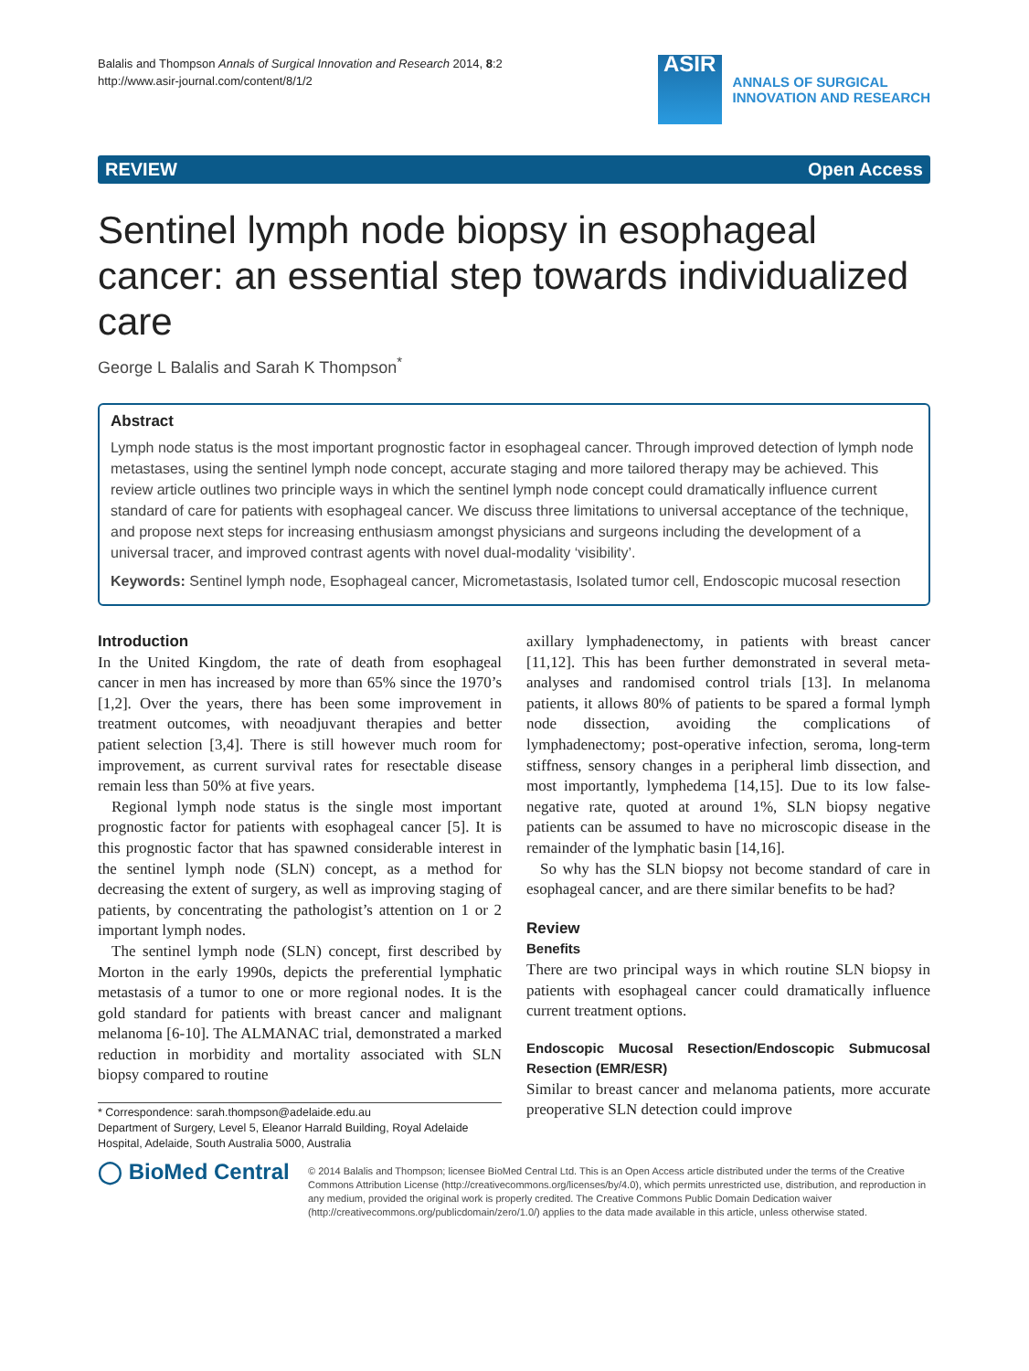Balalis and Thompson Annals of Surgical Innovation and Research 2014, 8:2
http://www.asir-journal.com/content/8/1/2
ASIR
ANNALS OF SURGICAL
INNOVATION AND RESEARCH
REVIEW Open Access
Sentinel lymph node biopsy in esophageal cancer: an essential step towards individualized care
George L Balalis and Sarah K Thompson<sup>*</sup>
Abstract
Lymph node status is the most important prognostic factor in esophageal cancer. Through improved detection of lymph node metastases, using the sentinel lymph node concept, accurate staging and more tailored therapy may be achieved. This review article outlines two principle ways in which the sentinel lymph node concept could dramatically influence current standard of care for patients with esophageal cancer. We discuss three limitations to universal acceptance of the technique, and propose next steps for increasing enthusiasm amongst physicians and surgeons including the development of a universal tracer, and improved contrast agents with novel dual-modality ‘visibility’.
Keywords: Sentinel lymph node, Esophageal cancer, Micrometastasis, Isolated tumor cell, Endoscopic mucosal resection
Introduction
In the United Kingdom, the rate of death from esophageal cancer in men has increased by more than 65% since the 1970’s [1,2]. Over the years, there has been some improvement in treatment outcomes, with neoadjuvant therapies and better patient selection [3,4]. There is still however much room for improvement, as current survival rates for resectable disease remain less than 50% at five years.
Regional lymph node status is the single most important prognostic factor for patients with esophageal cancer [5]. It is this prognostic factor that has spawned considerable interest in the sentinel lymph node (SLN) concept, as a method for decreasing the extent of surgery, as well as improving staging of patients, by concentrating the pathologist’s attention on 1 or 2 important lymph nodes.
The sentinel lymph node (SLN) concept, first described by Morton in the early 1990s, depicts the preferential lymphatic metastasis of a tumor to one or more regional nodes. It is the gold standard for patients with breast cancer and malignant melanoma [6-10]. The ALMANAC trial, demonstrated a marked reduction in morbidity and mortality associated with SLN biopsy compared to routine
* Correspondence: sarah.thompson@adelaide.edu.au
Department of Surgery, Level 5, Eleanor Harrald Building, Royal Adelaide Hospital, Adelaide, South Australia 5000, Australia
axillary lymphadenectomy, in patients with breast cancer [11,12]. This has been further demonstrated in several meta-analyses and randomised control trials [13]. In melanoma patients, it allows 80% of patients to be spared a formal lymph node dissection, avoiding the complications of lymphadenectomy; post-operative infection, seroma, long-term stiffness, sensory changes in a peripheral limb dissection, and most importantly, lymphedema [14,15]. Due to its low false-negative rate, quoted at around 1%, SLN biopsy negative patients can be assumed to have no microscopic disease in the remainder of the lymphatic basin [14,16].
So why has the SLN biopsy not become standard of care in esophageal cancer, and are there similar benefits to be had?
Review
Benefits
There are two principal ways in which routine SLN biopsy in patients with esophageal cancer could dramatically influence current treatment options.
Endoscopic Mucosal Resection/Endoscopic Submucosal Resection (EMR/ESR)
Similar to breast cancer and melanoma patients, more accurate preoperative SLN detection could improve
◯ BioMed Central
© 2014 Balalis and Thompson; licensee BioMed Central Ltd. This is an Open Access article distributed under the terms of the Creative Commons Attribution License (http://creativecommons.org/licenses/by/4.0), which permits unrestricted use, distribution, and reproduction in any medium, provided the original work is properly credited. The Creative Commons Public Domain Dedication waiver (http://creativecommons.org/publicdomain/zero/1.0/) applies to the data made available in this article, unless otherwise stated.